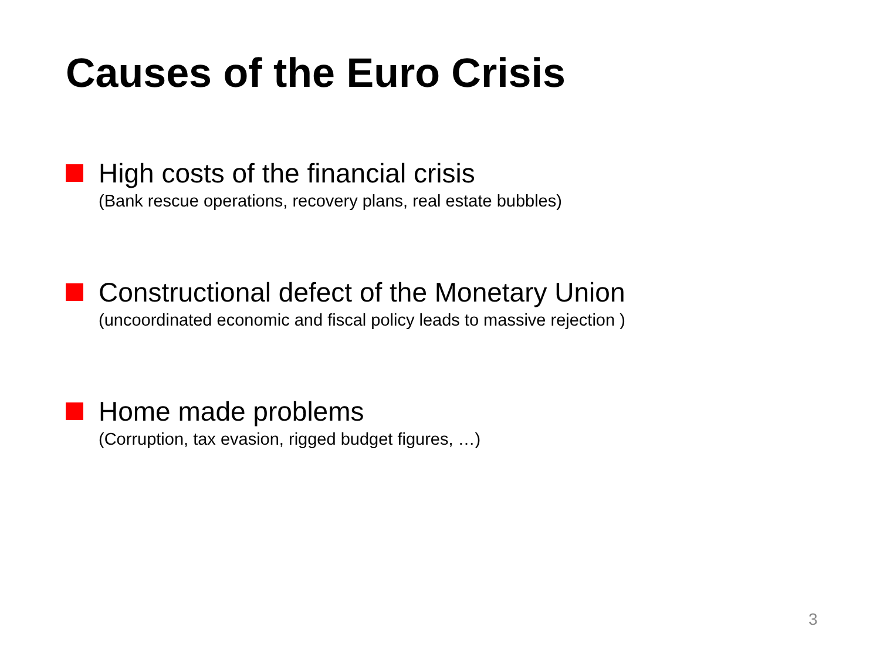Causes of the Euro Crisis
High costs of the financial crisis
(Bank rescue operations, recovery plans, real estate bubbles)
Constructional defect of the Monetary Union
(uncoordinated economic and fiscal policy leads to massive rejection )
Home made problems
(Corruption, tax evasion, rigged budget figures, …)
3